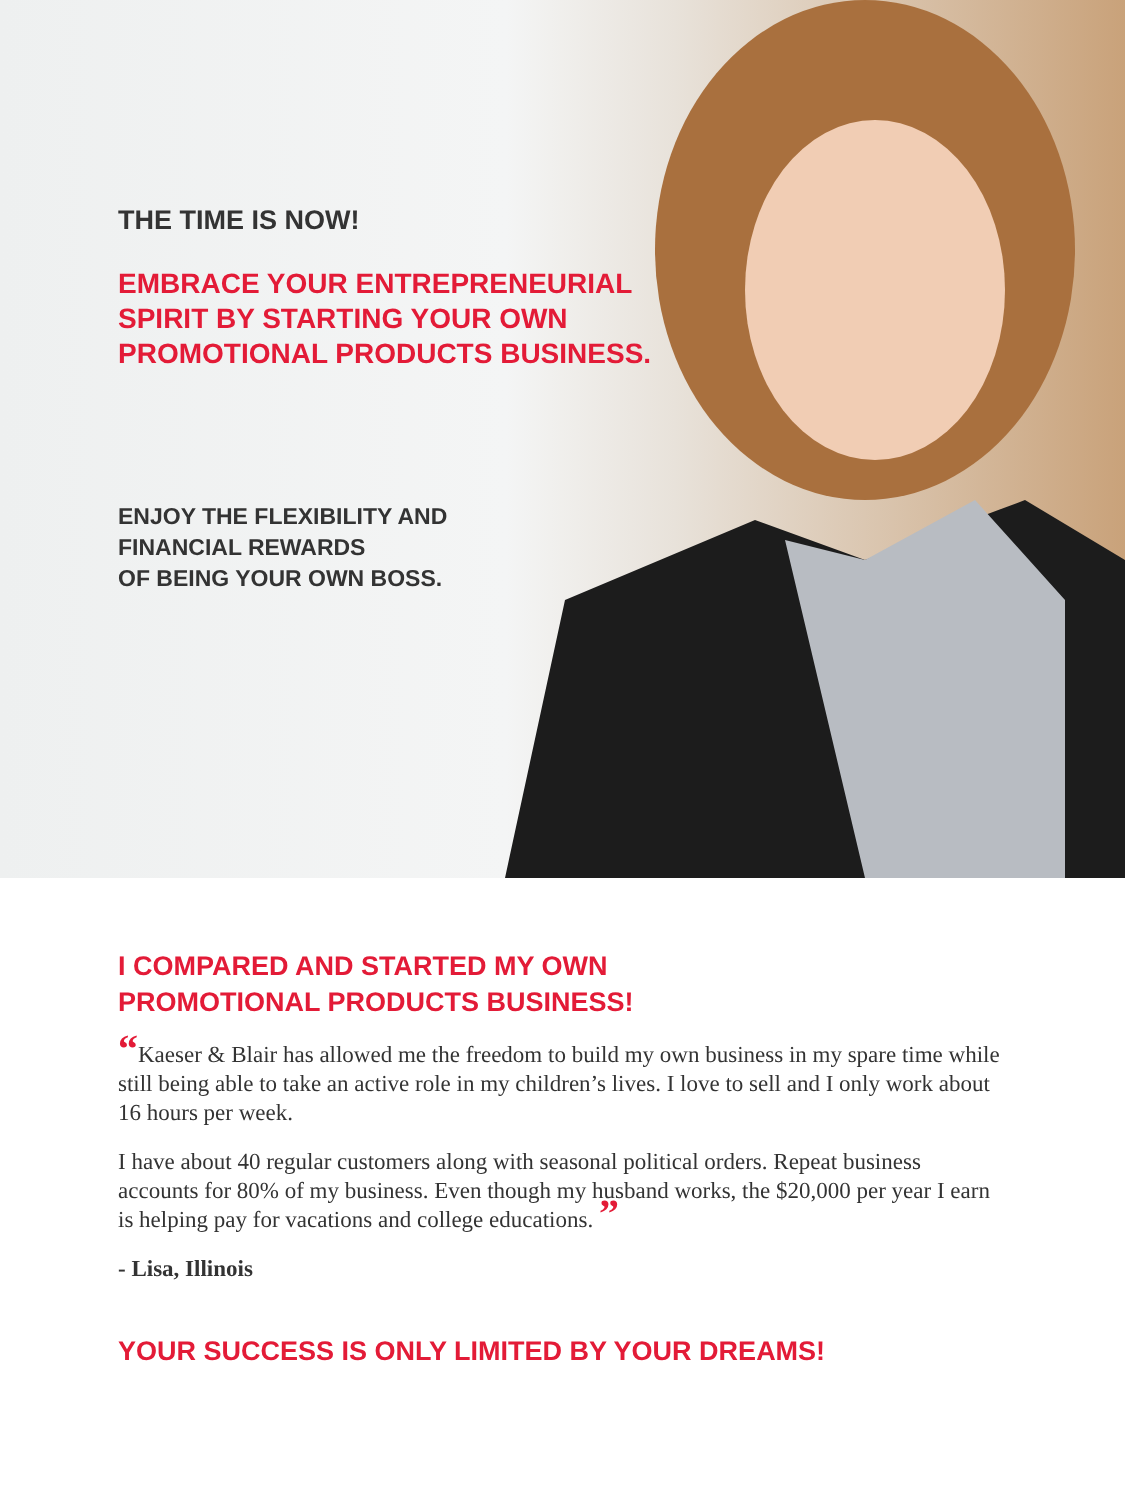THE TIME IS NOW!
EMBRACE YOUR ENTREPRENEURIAL SPIRIT BY STARTING YOUR OWN PROMOTIONAL PRODUCTS BUSINESS.
ENJOY THE FLEXIBILITY AND
FINANCIAL REWARDS
OF BEING YOUR OWN BOSS.
I COMPARED AND STARTED MY OWN
PROMOTIONAL PRODUCTS BUSINESS!
“Kaeser & Blair has allowed me the freedom to build my own business in my spare time while still being able to take an active role in my children’s lives. I love to sell and I only work about 16 hours per week.
I have about 40 regular customers along with seasonal political orders. Repeat business accounts for 80% of my business. Even though my husband works, the $20,000 per year I earn is helping pay for vacations and college educations. ”
- Lisa, Illinois
YOUR SUCCESS IS ONLY LIMITED BY YOUR DREAMS!